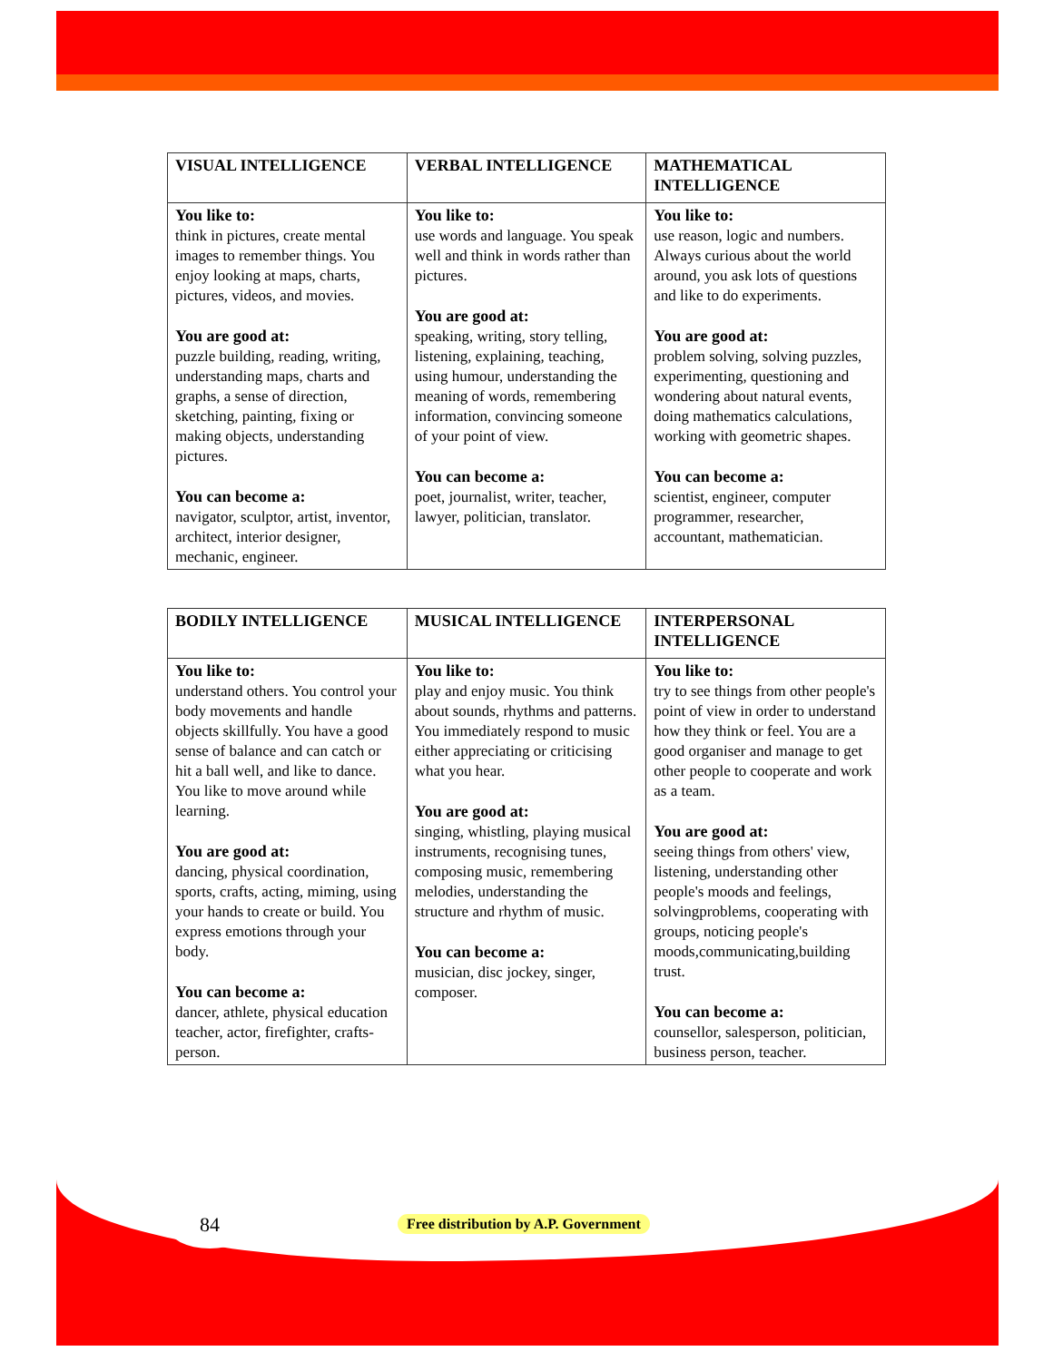| VISUAL INTELLIGENCE | VERBAL INTELLIGENCE | MATHEMATICAL INTELLIGENCE |
| --- | --- | --- |
| You like to: think in pictures, create mental images to remember things. You enjoy looking at maps, charts, pictures, videos, and movies. You are good at: puzzle building, reading, writing, understanding maps, charts and graphs, a sense of direction, sketching, painting, fixing or making objects, understanding pictures. You can become a: navigator, sculptor, artist, inventor, architect, interior designer, mechanic, engineer. | You like to: use words and language. You speak well and think in words rather than pictures. You are good at: speaking, writing, story telling, listening, explaining, teaching, using humour, understanding the meaning of words, remembering information, convincing someone of your point of view. You can become a: poet, journalist, writer, teacher, lawyer, politician, translator. | You like to: use reason, logic and numbers. Always curious about the world around, you ask lots of questions and like to do experiments. You are good at: problem solving, solving puzzles, experimenting, questioning and wondering about natural events, doing mathematics calculations, working with geometric shapes. You can become a: scientist, engineer, computer programmer, researcher, accountant, mathematician. |
| BODILY INTELLIGENCE | MUSICAL INTELLIGENCE | INTERPERSONAL INTELLIGENCE |
| --- | --- | --- |
| You like to: understand others. You control your body movements and handle objects skillfully. You have a good sense of balance and can catch or hit a ball well, and like to dance. You like to move around while learning. You are good at: dancing, physical coordination, sports, crafts, acting, miming, using your hands to create or build. You express emotions through your body. You can become a: dancer, athlete, physical education teacher, actor, firefighter, crafts-person. | You like to: play and enjoy music. You think about sounds, rhythms and patterns. You immediately respond to music either appreciating or criticising what you hear. You are good at: singing, whistling, playing musical instruments, recognising tunes, composing music, remembering melodies, understanding the structure and rhythm of music. You can become a: musician, disc jockey, singer, composer. | You like to: try to see things from other people's point of view in order to understand how they think or feel. You are a good organiser and manage to get other people to cooperate and work as a team. You are good at: seeing things from others' view, listening, understanding other people's moods and feelings, solvingproblems, cooperating with groups, noticing people's moods,communicating,building trust. You can become a: counsellor, salesperson, politician, business person, teacher. |
84
Free distribution by A.P. Government